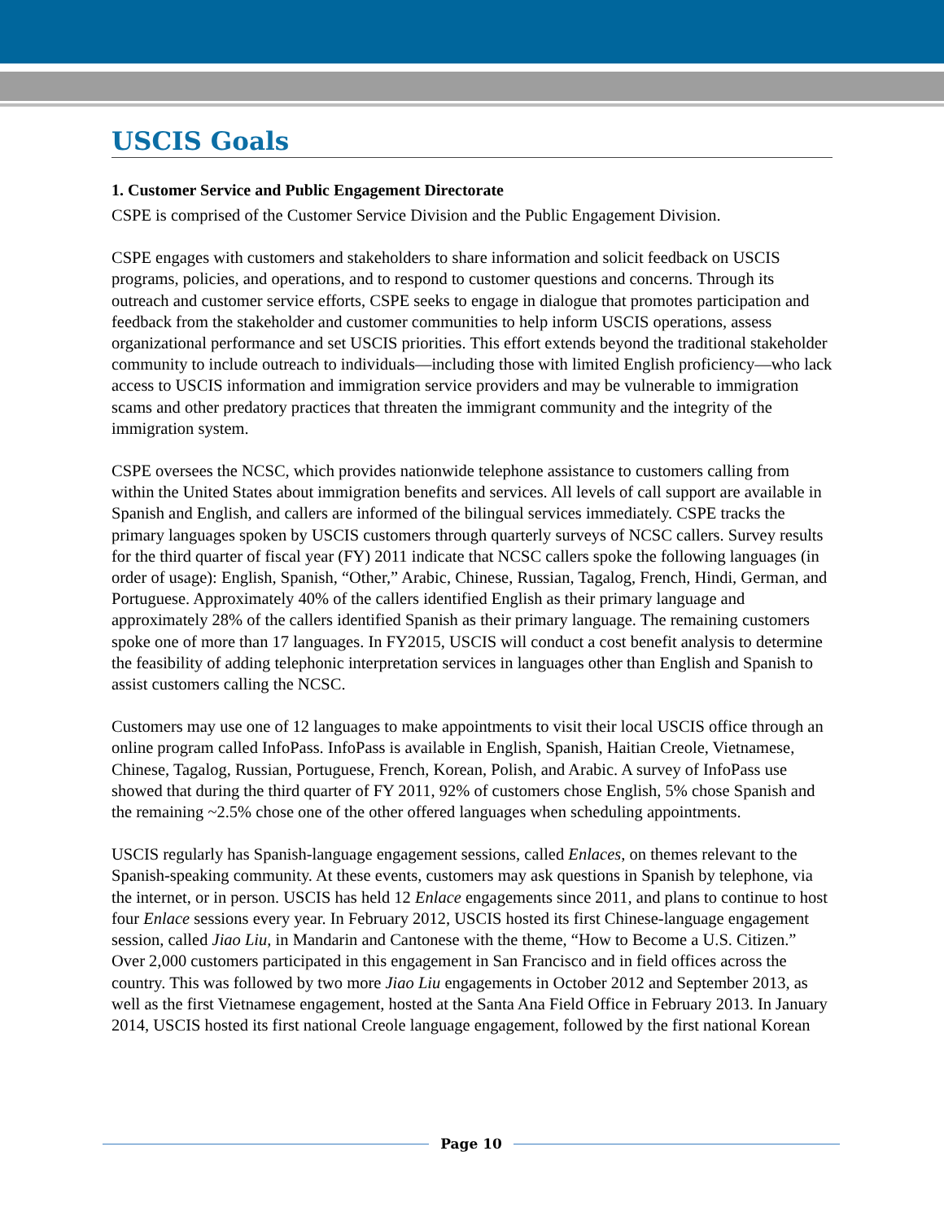USCIS Goals
1. Customer Service and Public Engagement Directorate
CSPE is comprised of the Customer Service Division and the Public Engagement Division.
CSPE engages with customers and stakeholders to share information and solicit feedback on USCIS programs, policies, and operations, and to respond to customer questions and concerns. Through its outreach and customer service efforts, CSPE seeks to engage in dialogue that promotes participation and feedback from the stakeholder and customer communities to help inform USCIS operations, assess organizational performance and set USCIS priorities. This effort extends beyond the traditional stakeholder community to include outreach to individuals—including those with limited English proficiency—who lack access to USCIS information and immigration service providers and may be vulnerable to immigration scams and other predatory practices that threaten the immigrant community and the integrity of the immigration system.
CSPE oversees the NCSC, which provides nationwide telephone assistance to customers calling from within the United States about immigration benefits and services. All levels of call support are available in Spanish and English, and callers are informed of the bilingual services immediately. CSPE tracks the primary languages spoken by USCIS customers through quarterly surveys of NCSC callers. Survey results for the third quarter of fiscal year (FY) 2011 indicate that NCSC callers spoke the following languages (in order of usage): English, Spanish, “Other,” Arabic, Chinese, Russian, Tagalog, French, Hindi, German, and Portuguese. Approximately 40% of the callers identified English as their primary language and approximately 28% of the callers identified Spanish as their primary language. The remaining customers spoke one of more than 17 languages. In FY2015, USCIS will conduct a cost benefit analysis to determine the feasibility of adding telephonic interpretation services in languages other than English and Spanish to assist customers calling the NCSC.
Customers may use one of 12 languages to make appointments to visit their local USCIS office through an online program called InfoPass. InfoPass is available in English, Spanish, Haitian Creole, Vietnamese, Chinese, Tagalog, Russian, Portuguese, French, Korean, Polish, and Arabic. A survey of InfoPass use showed that during the third quarter of FY 2011, 92% of customers chose English, 5% chose Spanish and the remaining ~2.5% chose one of the other offered languages when scheduling appointments.
USCIS regularly has Spanish-language engagement sessions, called Enlaces, on themes relevant to the Spanish-speaking community. At these events, customers may ask questions in Spanish by telephone, via the internet, or in person. USCIS has held 12 Enlace engagements since 2011, and plans to continue to host four Enlace sessions every year. In February 2012, USCIS hosted its first Chinese-language engagement session, called Jiao Liu, in Mandarin and Cantonese with the theme, “How to Become a U.S. Citizen.” Over 2,000 customers participated in this engagement in San Francisco and in field offices across the country. This was followed by two more Jiao Liu engagements in October 2012 and September 2013, as well as the first Vietnamese engagement, hosted at the Santa Ana Field Office in February 2013. In January 2014, USCIS hosted its first national Creole language engagement, followed by the first national Korean
Page 10